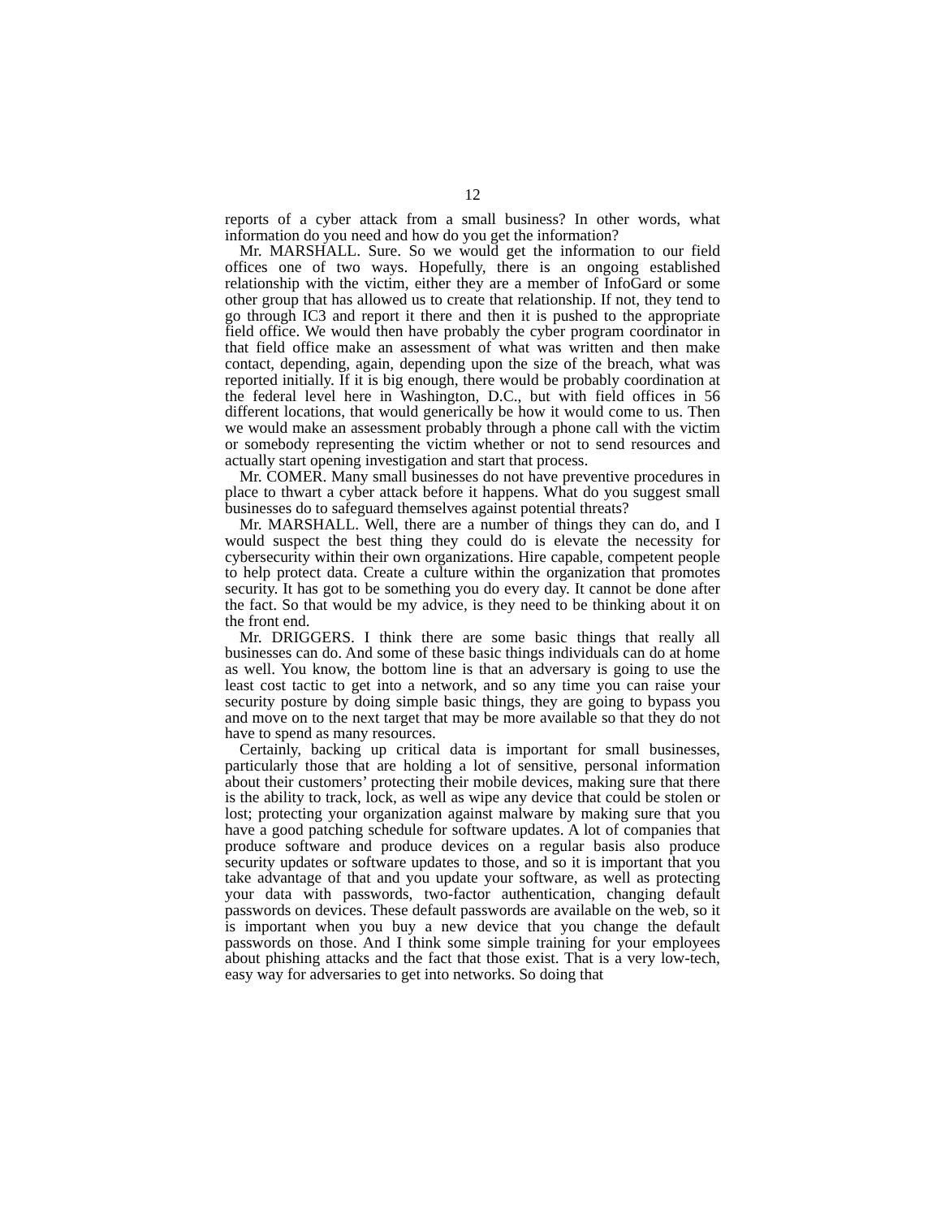12
reports of a cyber attack from a small business? In other words, what information do you need and how do you get the information?
Mr. MARSHALL. Sure. So we would get the information to our field offices one of two ways. Hopefully, there is an ongoing established relationship with the victim, either they are a member of InfoGard or some other group that has allowed us to create that relationship. If not, they tend to go through IC3 and report it there and then it is pushed to the appropriate field office. We would then have probably the cyber program coordinator in that field office make an assessment of what was written and then make contact, depending, again, depending upon the size of the breach, what was reported initially. If it is big enough, there would be probably coordination at the federal level here in Washington, D.C., but with field offices in 56 different locations, that would generically be how it would come to us. Then we would make an assessment probably through a phone call with the victim or somebody representing the victim whether or not to send resources and actually start opening investigation and start that process.
Mr. COMER. Many small businesses do not have preventive procedures in place to thwart a cyber attack before it happens. What do you suggest small businesses do to safeguard themselves against potential threats?
Mr. MARSHALL. Well, there are a number of things they can do, and I would suspect the best thing they could do is elevate the necessity for cybersecurity within their own organizations. Hire capable, competent people to help protect data. Create a culture within the organization that promotes security. It has got to be something you do every day. It cannot be done after the fact. So that would be my advice, is they need to be thinking about it on the front end.
Mr. DRIGGERS. I think there are some basic things that really all businesses can do. And some of these basic things individuals can do at home as well. You know, the bottom line is that an adversary is going to use the least cost tactic to get into a network, and so any time you can raise your security posture by doing simple basic things, they are going to bypass you and move on to the next target that may be more available so that they do not have to spend as many resources.
Certainly, backing up critical data is important for small businesses, particularly those that are holding a lot of sensitive, personal information about their customers’ protecting their mobile devices, making sure that there is the ability to track, lock, as well as wipe any device that could be stolen or lost; protecting your organization against malware by making sure that you have a good patching schedule for software updates. A lot of companies that produce software and produce devices on a regular basis also produce security updates or software updates to those, and so it is important that you take advantage of that and you update your software, as well as protecting your data with passwords, two-factor authentication, changing default passwords on devices. These default passwords are available on the web, so it is important when you buy a new device that you change the default passwords on those. And I think some simple training for your employees about phishing attacks and the fact that those exist. That is a very low-tech, easy way for adversaries to get into networks. So doing that